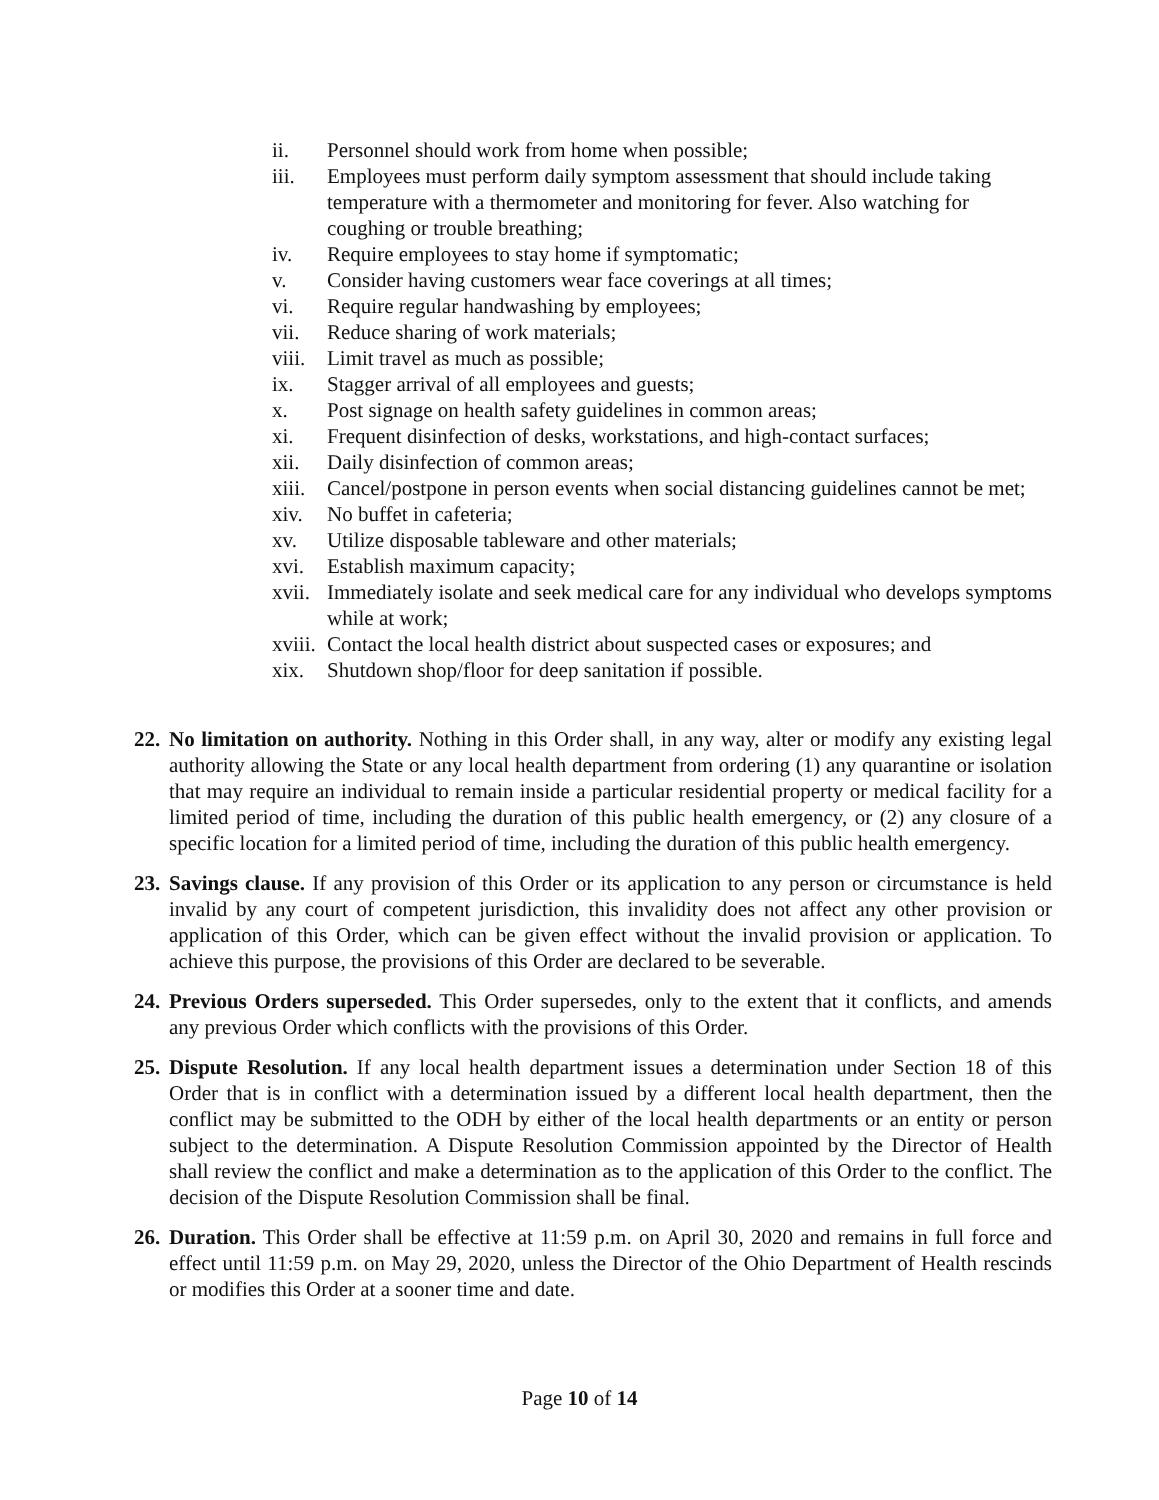ii. Personnel should work from home when possible;
iii. Employees must perform daily symptom assessment that should include taking temperature with a thermometer and monitoring for fever. Also watching for coughing or trouble breathing;
iv. Require employees to stay home if symptomatic;
v. Consider having customers wear face coverings at all times;
vi. Require regular handwashing by employees;
vii. Reduce sharing of work materials;
viii. Limit travel as much as possible;
ix. Stagger arrival of all employees and guests;
x. Post signage on health safety guidelines in common areas;
xi. Frequent disinfection of desks, workstations, and high-contact surfaces;
xii. Daily disinfection of common areas;
xiii. Cancel/postpone in person events when social distancing guidelines cannot be met;
xiv. No buffet in cafeteria;
xv. Utilize disposable tableware and other materials;
xvi. Establish maximum capacity;
xvii. Immediately isolate and seek medical care for any individual who develops symptoms while at work;
xviii. Contact the local health district about suspected cases or exposures; and
xix. Shutdown shop/floor for deep sanitation if possible.
22. No limitation on authority. Nothing in this Order shall, in any way, alter or modify any existing legal authority allowing the State or any local health department from ordering (1) any quarantine or isolation that may require an individual to remain inside a particular residential property or medical facility for a limited period of time, including the duration of this public health emergency, or (2) any closure of a specific location for a limited period of time, including the duration of this public health emergency.
23. Savings clause. If any provision of this Order or its application to any person or circumstance is held invalid by any court of competent jurisdiction, this invalidity does not affect any other provision or application of this Order, which can be given effect without the invalid provision or application. To achieve this purpose, the provisions of this Order are declared to be severable.
24. Previous Orders superseded. This Order supersedes, only to the extent that it conflicts, and amends any previous Order which conflicts with the provisions of this Order.
25. Dispute Resolution. If any local health department issues a determination under Section 18 of this Order that is in conflict with a determination issued by a different local health department, then the conflict may be submitted to the ODH by either of the local health departments or an entity or person subject to the determination. A Dispute Resolution Commission appointed by the Director of Health shall review the conflict and make a determination as to the application of this Order to the conflict. The decision of the Dispute Resolution Commission shall be final.
26. Duration. This Order shall be effective at 11:59 p.m. on April 30, 2020 and remains in full force and effect until 11:59 p.m. on May 29, 2020, unless the Director of the Ohio Department of Health rescinds or modifies this Order at a sooner time and date.
Page 10 of 14